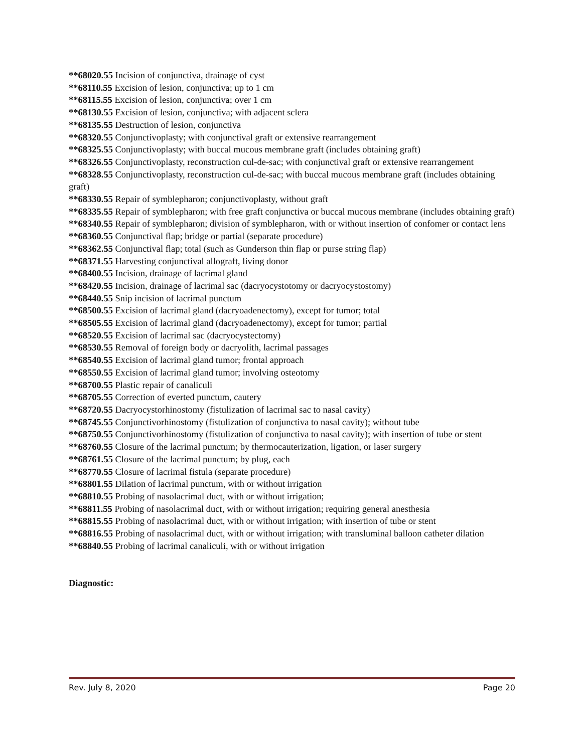**68020.55 Incision of conjunctiva, drainage of cyst
**68110.55 Excision of lesion, conjunctiva; up to 1 cm
**68115.55 Excision of lesion, conjunctiva; over 1 cm
**68130.55 Excision of lesion, conjunctiva; with adjacent sclera
**68135.55 Destruction of lesion, conjunctiva
**68320.55 Conjunctivoplasty; with conjunctival graft or extensive rearrangement
**68325.55 Conjunctivoplasty; with buccal mucous membrane graft (includes obtaining graft)
**68326.55 Conjunctivoplasty, reconstruction cul-de-sac; with conjunctival graft or extensive rearrangement
**68328.55 Conjunctivoplasty, reconstruction cul-de-sac; with buccal mucous membrane graft (includes obtaining graft)
**68330.55 Repair of symblepharon; conjunctivoplasty, without graft
**68335.55 Repair of symblepharon; with free graft conjunctiva or buccal mucous membrane (includes obtaining graft)
**68340.55 Repair of symblepharon; division of symblepharon, with or without insertion of confomer or contact lens
**68360.55 Conjunctival flap; bridge or partial (separate procedure)
**68362.55 Conjunctival flap; total (such as Gunderson thin flap or purse string flap)
**68371.55 Harvesting conjunctival allograft, living donor
**68400.55 Incision, drainage of lacrimal gland
**68420.55 Incision, drainage of lacrimal sac (dacryocystotomy or dacryocystostomy)
**68440.55 Snip incision of lacrimal punctum
**68500.55 Excision of lacrimal gland (dacryoadenectomy), except for tumor; total
**68505.55 Excision of lacrimal gland (dacryoadenectomy), except for tumor; partial
**68520.55 Excision of lacrimal sac (dacryocystectomy)
**68530.55 Removal of foreign body or dacryolith, lacrimal passages
**68540.55 Excision of lacrimal gland tumor; frontal approach
**68550.55 Excision of lacrimal gland tumor; involving osteotomy
**68700.55 Plastic repair of canaliculi
**68705.55 Correction of everted punctum, cautery
**68720.55 Dacryocystorhinostomy (fistulization of lacrimal sac to nasal cavity)
**68745.55 Conjunctivorhinostomy (fistulization of conjunctiva to nasal cavity); without tube
**68750.55 Conjunctivorhinostomy (fistulization of conjunctiva to nasal cavity); with insertion of tube or stent
**68760.55 Closure of the lacrimal punctum; by thermocauterization, ligation, or laser surgery
**68761.55 Closure of the lacrimal punctum; by plug, each
**68770.55 Closure of lacrimal fistula (separate procedure)
**68801.55 Dilation of lacrimal punctum, with or without irrigation
**68810.55 Probing of nasolacrimal duct, with or without irrigation;
**68811.55 Probing of nasolacrimal duct, with or without irrigation; requiring general anesthesia
**68815.55 Probing of nasolacrimal duct, with or without irrigation; with insertion of tube or stent
**68816.55 Probing of nasolacrimal duct, with or without irrigation; with transluminal balloon catheter dilation
**68840.55 Probing of lacrimal canaliculi, with or without irrigation
Diagnostic:
Rev. July 8, 2020 Page 20